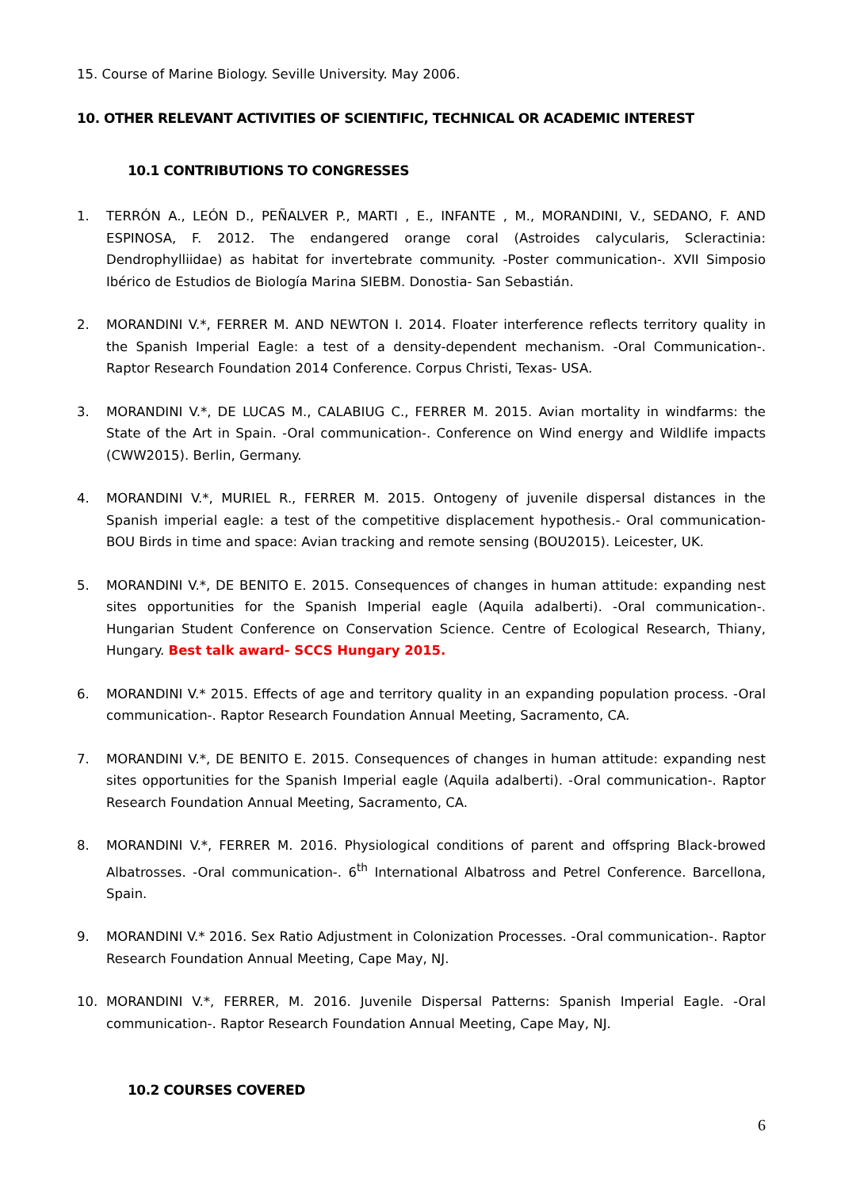15. Course of Marine Biology. Seville University. May 2006.
10. OTHER RELEVANT ACTIVITIES OF SCIENTIFIC, TECHNICAL OR ACADEMIC INTEREST
10.1 CONTRIBUTIONS TO CONGRESSES
1. TERRÓN A., LEÓN D., PEÑALVER P., MARTI , E., INFANTE , M., MORANDINI, V., SEDANO, F. AND ESPINOSA, F. 2012. The endangered orange coral (Astroides calycularis, Scleractinia: Dendrophylliidae) as habitat for invertebrate community. -Poster communication-. XVII Simposio Ibérico de Estudios de Biología Marina SIEBM. Donostia- San Sebastián.
2. MORANDINI V.*, FERRER M. AND NEWTON I. 2014. Floater interference reflects territory quality in the Spanish Imperial Eagle: a test of a density-dependent mechanism. -Oral Communication-. Raptor Research Foundation 2014 Conference. Corpus Christi, Texas- USA.
3. MORANDINI V.*, DE LUCAS M., CALABIUG C., FERRER M. 2015. Avian mortality in windfarms: the State of the Art in Spain. -Oral communication-. Conference on Wind energy and Wildlife impacts (CWW2015). Berlin, Germany.
4. MORANDINI V.*, MURIEL R., FERRER M. 2015. Ontogeny of juvenile dispersal distances in the Spanish imperial eagle: a test of the competitive displacement hypothesis.- Oral communication-BOU Birds in time and space: Avian tracking and remote sensing (BOU2015). Leicester, UK.
5. MORANDINI V.*, DE BENITO E. 2015. Consequences of changes in human attitude: expanding nest sites opportunities for the Spanish Imperial eagle (Aquila adalberti). -Oral communication-. Hungarian Student Conference on Conservation Science. Centre of Ecological Research, Thiany, Hungary. Best talk award- SCCS Hungary 2015.
6. MORANDINI V.* 2015. Effects of age and territory quality in an expanding population process. -Oral communication-. Raptor Research Foundation Annual Meeting, Sacramento, CA.
7. MORANDINI V.*, DE BENITO E. 2015. Consequences of changes in human attitude: expanding nest sites opportunities for the Spanish Imperial eagle (Aquila adalberti). -Oral communication-. Raptor Research Foundation Annual Meeting, Sacramento, CA.
8. MORANDINI V.*, FERRER M. 2016. Physiological conditions of parent and offspring Black-browed Albatrosses. -Oral communication-. 6<sup>th</sup> International Albatross and Petrel Conference. Barcellona, Spain.
9. MORANDINI V.* 2016. Sex Ratio Adjustment in Colonization Processes. -Oral communication-. Raptor Research Foundation Annual Meeting, Cape May, NJ.
10. MORANDINI V.*, FERRER, M. 2016. Juvenile Dispersal Patterns: Spanish Imperial Eagle. -Oral communication-. Raptor Research Foundation Annual Meeting, Cape May, NJ.
10.2 COURSES COVERED
6